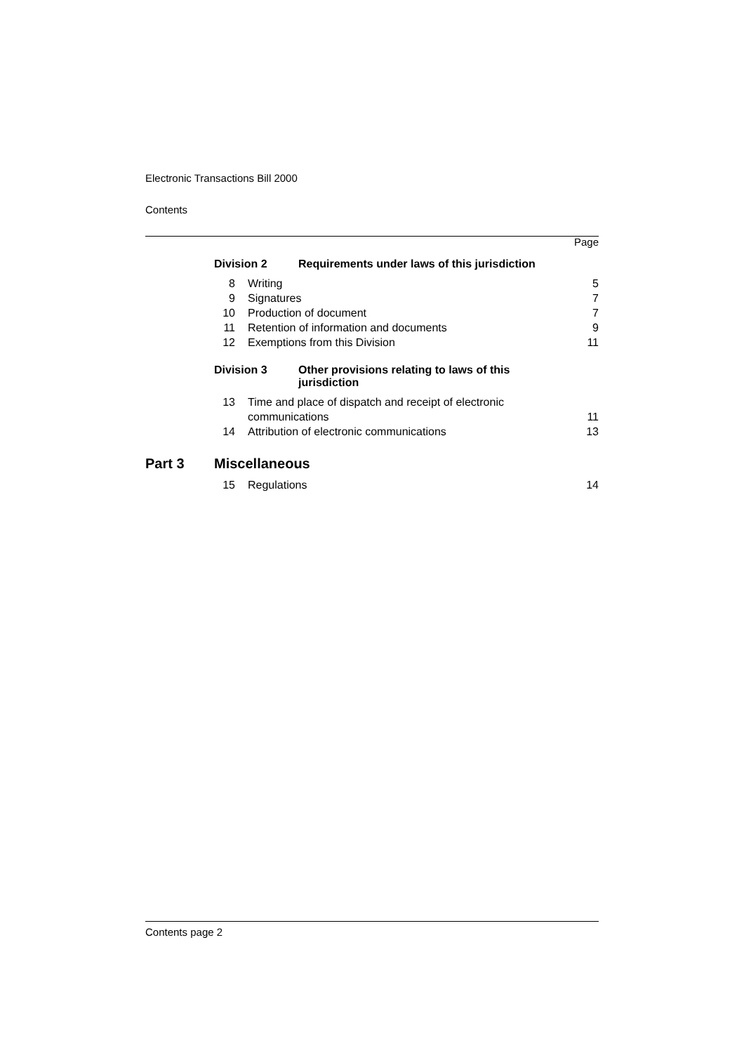Electronic Transactions Bill 2000
Contents
Page
Division 2 Requirements under laws of this jurisdiction
| 8 | Writing | 5 |
| 9 | Signatures | 7 |
| 10 | Production of document | 7 |
| 11 | Retention of information and documents | 9 |
| 12 | Exemptions from this Division | 11 |
Division 3 Other provisions relating to laws of this jurisdiction
| 13 | Time and place of dispatch and receipt of electronic communications | 11 |
| 14 | Attribution of electronic communications | 13 |
Part 3 Miscellaneous
| 15 | Regulations | 14 |
Contents page 2